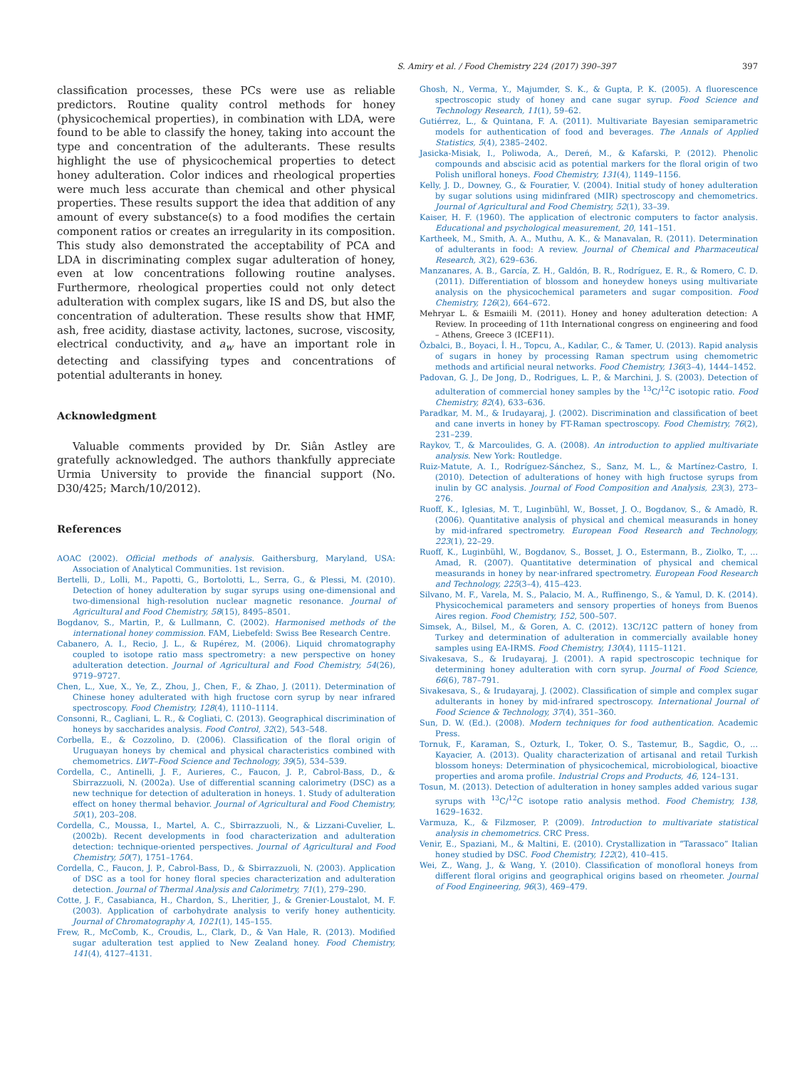S. Amiry et al. / Food Chemistry 224 (2017) 390–397 397
classification processes, these PCs were use as reliable predictors. Routine quality control methods for honey (physicochemical properties), in combination with LDA, were found to be able to classify the honey, taking into account the type and concentration of the adulterants. These results highlight the use of physicochemical properties to detect honey adulteration. Color indices and rheological properties were much less accurate than chemical and other physical properties. These results support the idea that addition of any amount of every substance(s) to a food modifies the certain component ratios or creates an irregularity in its composition. This study also demonstrated the acceptability of PCA and LDA in discriminating complex sugar adulteration of honey, even at low concentrations following routine analyses. Furthermore, rheological properties could not only detect adulteration with complex sugars, like IS and DS, but also the concentration of adulteration. These results show that HMF, ash, free acidity, diastase activity, lactones, sucrose, viscosity, electrical conductivity, and a<sub>w</sub> have an important role in detecting and classifying types and concentrations of potential adulterants in honey.
Acknowledgment
Valuable comments provided by Dr. Siân Astley are gratefully acknowledged. The authors thankfully appreciate Urmia University to provide the financial support (No. D30/425; March/10/2012).
References
AOAC (2002). Official methods of analysis. Gaithersburg, Maryland, USA: Association of Analytical Communities. 1st revision.
Bertelli, D., Lolli, M., Papotti, G., Bortolotti, L., Serra, G., & Plessi, M. (2010). Detection of honey adulteration by sugar syrups using one-dimensional and two-dimensional high-resolution nuclear magnetic resonance. Journal of Agricultural and Food Chemistry, 58(15), 8495–8501.
Bogdanov, S., Martin, P., & Lullmann, C. (2002). Harmonised methods of the international honey commission. FAM, Liebefeld: Swiss Bee Research Centre.
Cabanero, A. I., Recio, J. L., & Rupérez, M. (2006). Liquid chromatography coupled to isotope ratio mass spectrometry: a new perspective on honey adulteration detection. Journal of Agricultural and Food Chemistry, 54(26), 9719–9727.
Chen, L., Xue, X., Ye, Z., Zhou, J., Chen, F., & Zhao, J. (2011). Determination of Chinese honey adulterated with high fructose corn syrup by near infrared spectroscopy. Food Chemistry, 128(4), 1110–1114.
Consonni, R., Cagliani, L. R., & Cogliati, C. (2013). Geographical discrimination of honeys by saccharides analysis. Food Control, 32(2), 543–548.
Corbella, E., & Cozzolino, D. (2006). Classification of the floral origin of Uruguayan honeys by chemical and physical characteristics combined with chemometrics. LWT–Food Science and Technology, 39(5), 534–539.
Cordella, C., Antinelli, J. F., Aurieres, C., Faucon, J. P., Cabrol-Bass, D., & Sbirrazzuoli, N. (2002a). Use of differential scanning calorimetry (DSC) as a new technique for detection of adulteration in honeys. 1. Study of adulteration effect on honey thermal behavior. Journal of Agricultural and Food Chemistry, 50(1), 203–208.
Cordella, C., Moussa, I., Martel, A. C., Sbirrazzuoli, N., & Lizzani-Cuvelier, L. (2002b). Recent developments in food characterization and adulteration detection: technique-oriented perspectives. Journal of Agricultural and Food Chemistry, 50(7), 1751–1764.
Cordella, C., Faucon, J. P., Cabrol-Bass, D., & Sbirrazzuoli, N. (2003). Application of DSC as a tool for honey floral species characterization and adulteration detection. Journal of Thermal Analysis and Calorimetry, 71(1), 279–290.
Cotte, J. F., Casabianca, H., Chardon, S., Lheritier, J., & Grenier-Loustalot, M. F. (2003). Application of carbohydrate analysis to verify honey authenticity. Journal of Chromatography A, 1021(1), 145–155.
Frew, R., McComb, K., Croudis, L., Clark, D., & Van Hale, R. (2013). Modified sugar adulteration test applied to New Zealand honey. Food Chemistry, 141(4), 4127–4131.
Ghosh, N., Verma, Y., Majumder, S. K., & Gupta, P. K. (2005). A fluorescence spectroscopic study of honey and cane sugar syrup. Food Science and Technology Research, 11(1), 59–62.
Gutiérrez, L., & Quintana, F. A. (2011). Multivariate Bayesian semiparametric models for authentication of food and beverages. The Annals of Applied Statistics, 5(4), 2385–2402.
Jasicka-Misiak, I., Poliwoda, A., Dereń, M., & Kafarski, P. (2012). Phenolic compounds and abscisic acid as potential markers for the floral origin of two Polish unifloral honeys. Food Chemistry, 131(4), 1149–1156.
Kelly, J. D., Downey, G., & Fouratier, V. (2004). Initial study of honey adulteration by sugar solutions using midinfrared (MIR) spectroscopy and chemometrics. Journal of Agricultural and Food Chemistry, 52(1), 33–39.
Kaiser, H. F. (1960). The application of electronic computers to factor analysis. Educational and psychological measurement, 20, 141–151.
Kartheek, M., Smith, A. A., Muthu, A. K., & Manavalan, R. (2011). Determination of adulterants in food: A review. Journal of Chemical and Pharmaceutical Research, 3(2), 629–636.
Manzanares, A. B., García, Z. H., Galdón, B. R., Rodríguez, E. R., & Romero, C. D. (2011). Differentiation of blossom and honeydew honeys using multivariate analysis on the physicochemical parameters and sugar composition. Food Chemistry, 126(2), 664–672.
Mehryar L. & Esmaiili M. (2011). Honey and honey adulteration detection: A Review. In proceeding of 11th International congress on engineering and food – Athens, Greece 3 (ICEF11).
Özbalci, B., Boyaci, İ. H., Topcu, A., Kadılar, C., & Tamer, U. (2013). Rapid analysis of sugars in honey by processing Raman spectrum using chemometric methods and artificial neural networks. Food Chemistry, 136(3–4), 1444–1452.
Padovan, G. J., De Jong, D., Rodrigues, L. P., & Marchini, J. S. (2003). Detection of adulteration of commercial honey samples by the <sup>13</sup>C/<sup>12</sup>C isotopic ratio. Food Chemistry, 82(4), 633–636.
Paradkar, M. M., & Irudayaraj, J. (2002). Discrimination and classification of beet and cane inverts in honey by FT-Raman spectroscopy. Food Chemistry, 76(2), 231–239.
Raykov, T., & Marcoulides, G. A. (2008). An introduction to applied multivariate analysis. New York: Routledge.
Ruiz-Matute, A. I., Rodríguez-Sánchez, S., Sanz, M. L., & Martínez-Castro, I. (2010). Detection of adulterations of honey with high fructose syrups from inulin by GC analysis. Journal of Food Composition and Analysis, 23(3), 273–276.
Ruoff, K., Iglesias, M. T., Luginbühl, W., Bosset, J. O., Bogdanov, S., & Amadò, R. (2006). Quantitative analysis of physical and chemical measurands in honey by mid-infrared spectrometry. European Food Research and Technology, 223(1), 22–29.
Ruoff, K., Luginbühl, W., Bogdanov, S., Bosset, J. O., Estermann, B., Ziolko, T., ... Amad, R. (2007). Quantitative determination of physical and chemical measurands in honey by near-infrared spectrometry. European Food Research and Technology, 225(3–4), 415–423.
Silvano, M. F., Varela, M. S., Palacio, M. A., Ruffinengo, S., & Yamul, D. K. (2014). Physicochemical parameters and sensory properties of honeys from Buenos Aires region. Food Chemistry, 152, 500–507.
Simsek, A., Bilsel, M., & Goren, A. C. (2012). 13C/12C pattern of honey from Turkey and determination of adulteration in commercially available honey samples using EA-IRMS. Food Chemistry, 130(4), 1115–1121.
Sivakesava, S., & Irudayaraj, J. (2001). A rapid spectroscopic technique for determining honey adulteration with corn syrup. Journal of Food Science, 66(6), 787–791.
Sivakesava, S., & Irudayaraj, J. (2002). Classification of simple and complex sugar adulterants in honey by mid-infrared spectroscopy. International Journal of Food Science & Technology, 37(4), 351–360.
Sun, D. W. (Ed.). (2008). Modern techniques for food authentication. Academic Press.
Tornuk, F., Karaman, S., Ozturk, I., Toker, O. S., Tastemur, B., Sagdic, O., ... Kayacier, A. (2013). Quality characterization of artisanal and retail Turkish blossom honeys: Determination of physicochemical, microbiological, bioactive properties and aroma profile. Industrial Crops and Products, 46, 124–131.
Tosun, M. (2013). Detection of adulteration in honey samples added various sugar syrups with <sup>13</sup>C/<sup>12</sup>C isotope ratio analysis method. Food Chemistry, 138, 1629–1632.
Varmuza, K., & Filzmoser, P. (2009). Introduction to multivariate statistical analysis in chemometrics. CRC Press.
Venir, E., Spaziani, M., & Maltini, E. (2010). Crystallization in “Tarassaco” Italian honey studied by DSC. Food Chemistry, 122(2), 410–415.
Wei, Z., Wang, J., & Wang, Y. (2010). Classification of monofloral honeys from different floral origins and geographical origins based on rheometer. Journal of Food Engineering, 96(3), 469–479.